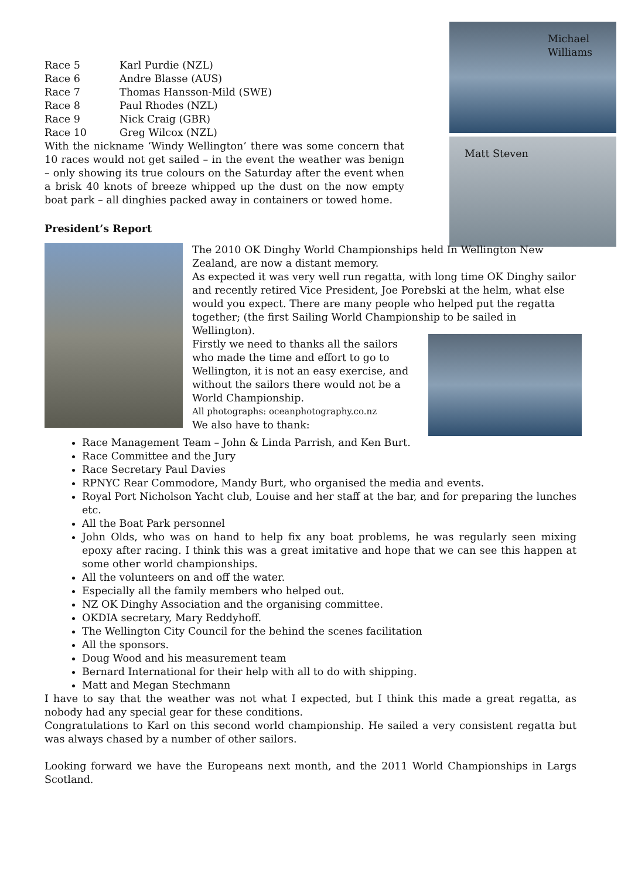| Race 5 | Karl Purdie (NZL) |
| Race 6 | Andre Blasse (AUS) |
| Race 7 | Thomas Hansson-Mild (SWE) |
| Race 8 | Paul Rhodes (NZL) |
| Race 9 | Nick Craig (GBR) |
| Race 10 | Greg Wilcox (NZL) |
With the nickname ‘Windy Wellington’ there was some concern that 10 races would not get sailed – in the event the weather was benign – only showing its true colours on the Saturday after the event when a brisk 40 knots of breeze whipped up the dust on the now empty boat park – all dinghies packed away in containers or towed home.
President’s Report
Michael Williams
Matt Steven
The 2010 OK Dinghy World Championships held In Wellington New Zealand, are now a distant memory.
As expected it was very well run regatta, with long time OK Dinghy sailor and recently retired Vice President, Joe Porebski at the helm, what else would you expect. There are many people who helped put the regatta together; (the first Sailing World Championship to be sailed in Wellington).
Firstly we need to thanks all the sailors who made the time and effort to go to Wellington, it is not an easy exercise, and without the sailors there would not be a World Championship.
All photographs: oceanphotography.co.nz
We also have to thank:
Race Management Team – John & Linda Parrish, and Ken Burt.
Race Committee and the Jury
Race Secretary Paul Davies
RPNYC Rear Commodore, Mandy Burt, who organised the media and events.
Royal Port Nicholson Yacht club, Louise and her staff at the bar, and for preparing the lunches etc.
All the Boat Park personnel
John Olds, who was on hand to help fix any boat problems, he was regularly seen mixing epoxy after racing. I think this was a great imitative and hope that we can see this happen at some other world championships.
All the volunteers on and off the water.
Especially all the family members who helped out.
NZ OK Dinghy Association and the organising committee.
OKDIA secretary, Mary Reddyhoff.
The Wellington City Council for the behind the scenes facilitation
All the sponsors.
Doug Wood and his measurement team
Bernard International for their help with all to do with shipping.
Matt and Megan Stechmann
I have to say that the weather was not what I expected, but I think this made a great regatta, as nobody had any special gear for these conditions.
Congratulations to Karl on this second world championship. He sailed a very consistent regatta but was always chased by a number of other sailors.
Looking forward we have the Europeans next month, and the 2011 World Championships in Largs Scotland.